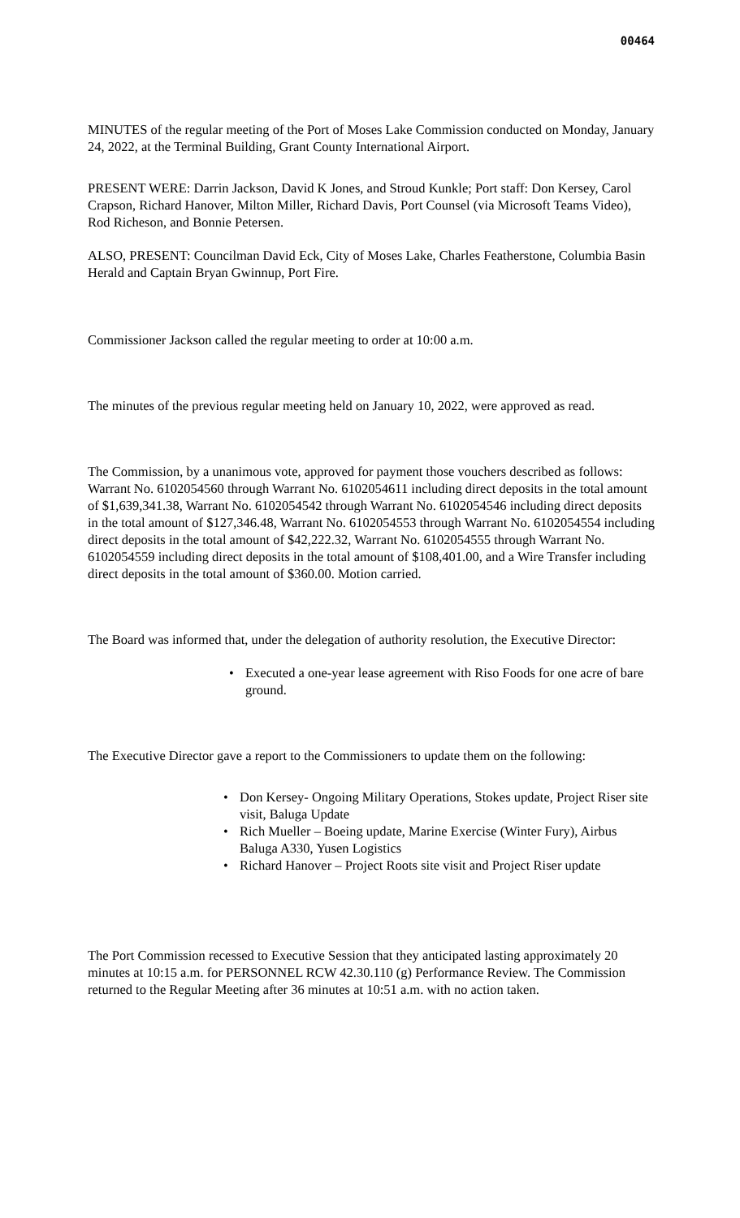00464
MINUTES of the regular meeting of the Port of Moses Lake Commission conducted on Monday, January 24, 2022, at the Terminal Building, Grant County International Airport.
PRESENT WERE: Darrin Jackson, David K Jones, and Stroud Kunkle; Port staff: Don Kersey, Carol Crapson, Richard Hanover, Milton Miller, Richard Davis, Port Counsel (via Microsoft Teams Video), Rod Richeson, and Bonnie Petersen.
ALSO, PRESENT: Councilman David Eck, City of Moses Lake, Charles Featherstone, Columbia Basin Herald and Captain Bryan Gwinnup, Port Fire.
Commissioner Jackson called the regular meeting to order at 10:00 a.m.
The minutes of the previous regular meeting held on January 10, 2022, were approved as read.
The Commission, by a unanimous vote, approved for payment those vouchers described as follows: Warrant No. 6102054560 through Warrant No. 6102054611 including direct deposits in the total amount of $1,639,341.38, Warrant No. 6102054542 through Warrant No. 6102054546 including direct deposits in the total amount of $127,346.48, Warrant No. 6102054553 through Warrant No. 6102054554 including direct deposits in the total amount of $42,222.32, Warrant No. 6102054555 through Warrant No. 6102054559 including direct deposits in the total amount of $108,401.00, and a Wire Transfer including direct deposits in the total amount of $360.00. Motion carried.
The Board was informed that, under the delegation of authority resolution, the Executive Director:
• Executed a one-year lease agreement with Riso Foods for one acre of bare ground.
The Executive Director gave a report to the Commissioners to update them on the following:
• Don Kersey- Ongoing Military Operations, Stokes update, Project Riser site visit, Baluga Update
• Rich Mueller – Boeing update, Marine Exercise (Winter Fury), Airbus Baluga A330, Yusen Logistics
• Richard Hanover – Project Roots site visit and Project Riser update
The Port Commission recessed to Executive Session that they anticipated lasting approximately 20 minutes at 10:15 a.m. for PERSONNEL RCW 42.30.110 (g) Performance Review. The Commission returned to the Regular Meeting after 36 minutes at 10:51 a.m. with no action taken.